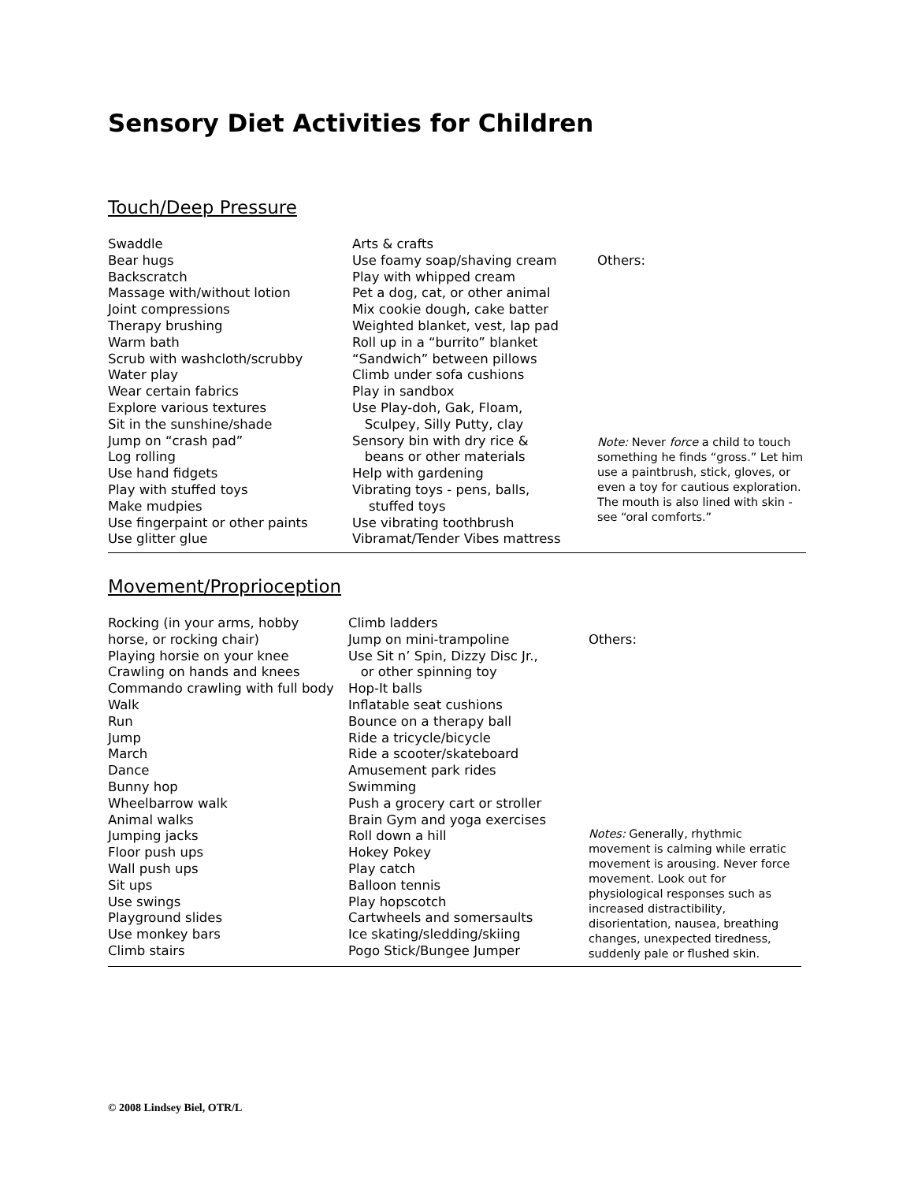Sensory Diet Activities for Children
Touch/Deep Pressure
Swaddle
Bear hugs
Backscratch
Massage with/without lotion
Joint compressions
Therapy brushing
Warm bath
Scrub with washcloth/scrubby
Water play
Wear certain fabrics
Explore various textures
Sit in the sunshine/shade
Jump on “crash pad”
Log rolling
Use hand fidgets
Play with stuffed toys
Make mudpies
Use fingerpaint or other paints
Use glitter glue
Arts & crafts
Use foamy soap/shaving cream
Play with whipped cream
Pet a dog, cat, or other animal
Mix cookie dough, cake batter
Weighted blanket, vest, lap pad
Roll up in a “burrito” blanket
“Sandwich” between pillows
Climb under sofa cushions
Play in sandbox
Use Play-doh, Gak, Floam,
Sculpey, Silly Putty, clay
Sensory bin with dry rice &
beans or other materials
Help with gardening
Vibrating toys - pens, balls,
stuffed toys
Use vibrating toothbrush
Vibramat/Tender Vibes mattress
Others:
Note: Never force a child to touch something he finds “gross.” Let him use a paintbrush, stick, gloves, or even a toy for cautious exploration. The mouth is also lined with skin - see “oral comforts.”
Movement/Proprioception
Rocking (in your arms, hobby
horse, or rocking chair)
Playing horsie on your knee
Crawling on hands and knees
Commando crawling with full body
Walk
Run
Jump
March
Dance
Bunny hop
Wheelbarrow walk
Animal walks
Jumping jacks
Floor push ups
Wall push ups
Sit ups
Use swings
Playground slides
Use monkey bars
Climb stairs
Climb ladders
Jump on mini-trampoline
Use Sit n’ Spin, Dizzy Disc Jr.,
or other spinning toy
Hop-It balls
Inflatable seat cushions
Bounce on a therapy ball
Ride a tricycle/bicycle
Ride a scooter/skateboard
Amusement park rides
Swimming
Push a grocery cart or stroller
Brain Gym and yoga exercises
Roll down a hill
Hokey Pokey
Play catch
Balloon tennis
Play hopscotch
Cartwheels and somersaults
Ice skating/sledding/skiing
Pogo Stick/Bungee Jumper
Others:
Notes: Generally, rhythmic movement is calming while erratic movement is arousing. Never force movement. Look out for physiological responses such as increased distractibility, disorientation, nausea, breathing changes, unexpected tiredness, suddenly pale or flushed skin.
© 2008 Lindsey Biel, OTR/L